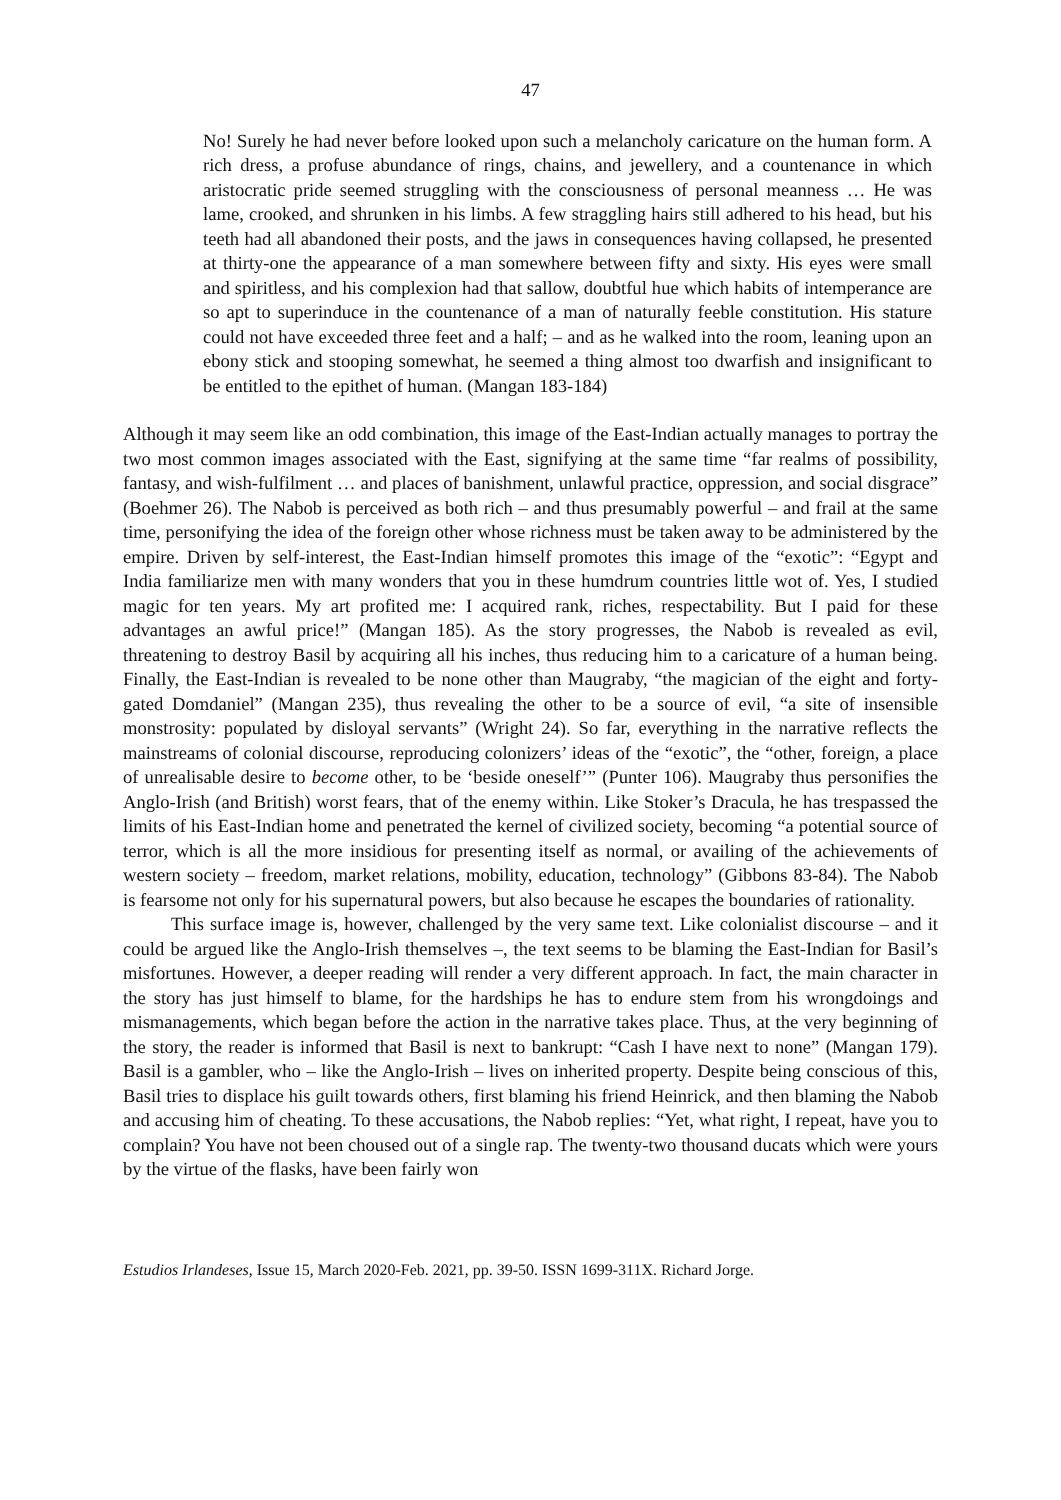47
No! Surely he had never before looked upon such a melancholy caricature on the human form. A rich dress, a profuse abundance of rings, chains, and jewellery, and a countenance in which aristocratic pride seemed struggling with the consciousness of personal meanness … He was lame, crooked, and shrunken in his limbs. A few straggling hairs still adhered to his head, but his teeth had all abandoned their posts, and the jaws in consequences having collapsed, he presented at thirty-one the appearance of a man somewhere between fifty and sixty. His eyes were small and spiritless, and his complexion had that sallow, doubtful hue which habits of intemperance are so apt to superinduce in the countenance of a man of naturally feeble constitution. His stature could not have exceeded three feet and a half; – and as he walked into the room, leaning upon an ebony stick and stooping somewhat, he seemed a thing almost too dwarfish and insignificant to be entitled to the epithet of human. (Mangan 183-184)
Although it may seem like an odd combination, this image of the East-Indian actually manages to portray the two most common images associated with the East, signifying at the same time “far realms of possibility, fantasy, and wish-fulfilment … and places of banishment, unlawful practice, oppression, and social disgrace” (Boehmer 26). The Nabob is perceived as both rich – and thus presumably powerful – and frail at the same time, personifying the idea of the foreign other whose richness must be taken away to be administered by the empire. Driven by self-interest, the East-Indian himself promotes this image of the “exotic”: “Egypt and India familiarize men with many wonders that you in these humdrum countries little wot of. Yes, I studied magic for ten years. My art profited me: I acquired rank, riches, respectability. But I paid for these advantages an awful price!” (Mangan 185). As the story progresses, the Nabob is revealed as evil, threatening to destroy Basil by acquiring all his inches, thus reducing him to a caricature of a human being. Finally, the East-Indian is revealed to be none other than Maugraby, “the magician of the eight and forty-gated Domdaniel” (Mangan 235), thus revealing the other to be a source of evil, “a site of insensible monstrosity: populated by disloyal servants” (Wright 24). So far, everything in the narrative reflects the mainstreams of colonial discourse, reproducing colonizers’ ideas of the “exotic”, the “other, foreign, a place of unrealisable desire to become other, to be ‘beside oneself’” (Punter 106). Maugraby thus personifies the Anglo-Irish (and British) worst fears, that of the enemy within. Like Stoker’s Dracula, he has trespassed the limits of his East-Indian home and penetrated the kernel of civilized society, becoming “a potential source of terror, which is all the more insidious for presenting itself as normal, or availing of the achievements of western society – freedom, market relations, mobility, education, technology” (Gibbons 83-84). The Nabob is fearsome not only for his supernatural powers, but also because he escapes the boundaries of rationality.
This surface image is, however, challenged by the very same text. Like colonialist discourse – and it could be argued like the Anglo-Irish themselves –, the text seems to be blaming the East-Indian for Basil’s misfortunes. However, a deeper reading will render a very different approach. In fact, the main character in the story has just himself to blame, for the hardships he has to endure stem from his wrongdoings and mismanagements, which began before the action in the narrative takes place. Thus, at the very beginning of the story, the reader is informed that Basil is next to bankrupt: “Cash I have next to none” (Mangan 179). Basil is a gambler, who – like the Anglo-Irish – lives on inherited property. Despite being conscious of this, Basil tries to displace his guilt towards others, first blaming his friend Heinrick, and then blaming the Nabob and accusing him of cheating. To these accusations, the Nabob replies: “Yet, what right, I repeat, have you to complain? You have not been choused out of a single rap. The twenty-two thousand ducats which were yours by the virtue of the flasks, have been fairly won
Estudios Irlandeses, Issue 15, March 2020-Feb. 2021, pp. 39-50. ISSN 1699-311X. Richard Jorge.